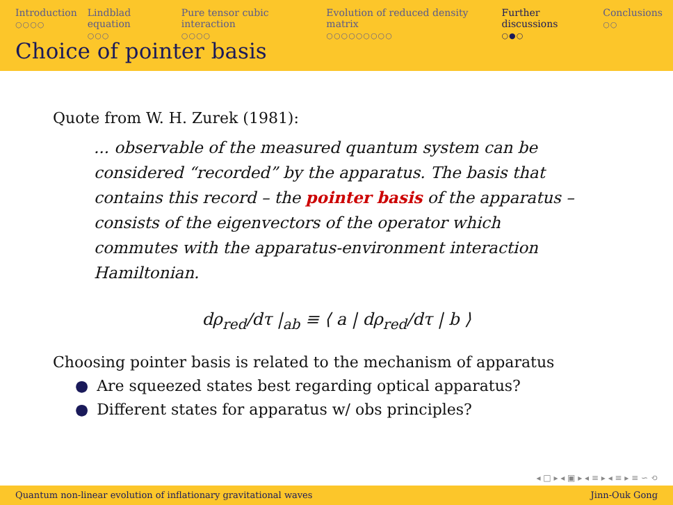Introduction
○○○○
Lindblad equation
○○○
Pure tensor cubic interaction
○○○○
Evolution of reduced density matrix
○○○○○○○○○
Further discussions
○●○
Conclusions
○○
Choice of pointer basis
Quote from W. H. Zurek (1981):
... observable of the measured quantum system can be considered “recorded” by the apparatus. The basis that contains this record – the pointer basis of the apparatus – consists of the eigenvectors of the operator which commutes with the apparatus-environment interaction Hamiltonian.
dρ<sub>red</sub>/dτ |<sub>ab</sub> ≡ ⟨ a | dρ<sub>red</sub>/dτ | b ⟩
Choosing pointer basis is related to the mechanism of apparatus
● Are squeezed states best regarding optical apparatus?
● Different states for apparatus w/ obs principles?
◂ □ ▸ ◂ ▣ ▸ ◂ ≡ ▸ ◂ ≡ ▸ ≡ ∽ ⟲
Quantum non-linear evolution of inflationary gravitational waves Jinn-Ouk Gong